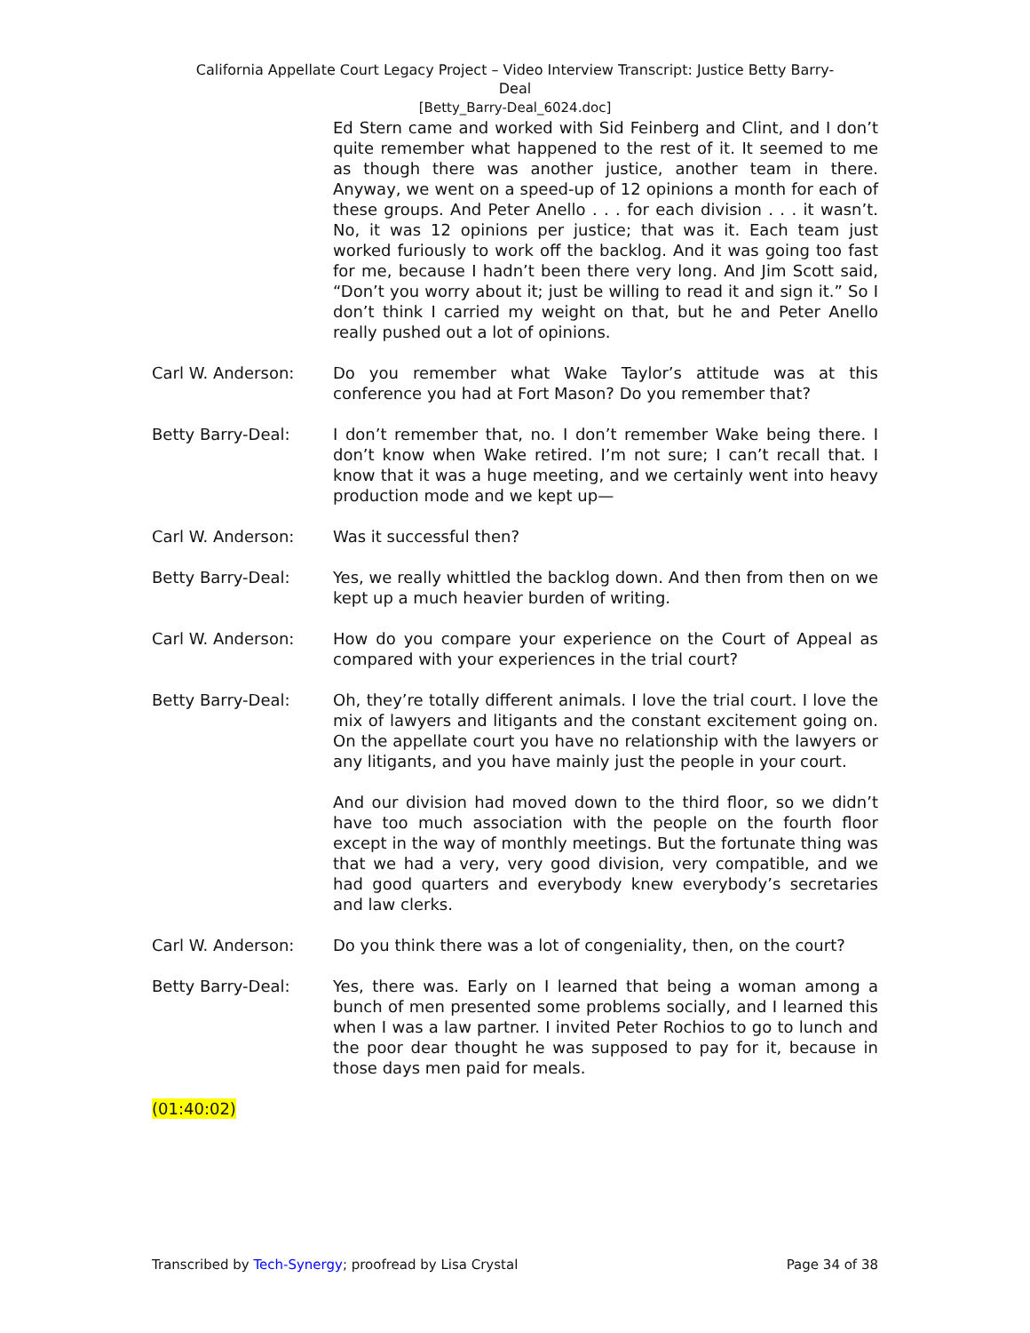California Appellate Court Legacy Project – Video Interview Transcript: Justice Betty Barry-
Deal
[Betty_Barry-Deal_6024.doc]
Ed Stern came and worked with Sid Feinberg and Clint, and I don’t quite remember what happened to the rest of it. It seemed to me as though there was another justice, another team in there. Anyway, we went on a speed-up of 12 opinions a month for each of these groups. And Peter Anello . . . for each division . . . it wasn’t. No, it was 12 opinions per justice; that was it. Each team just worked furiously to work off the backlog. And it was going too fast for me, because I hadn’t been there very long. And Jim Scott said, “Don’t you worry about it; just be willing to read it and sign it.” So I don’t think I carried my weight on that, but he and Peter Anello really pushed out a lot of opinions.
Carl W. Anderson: Do you remember what Wake Taylor’s attitude was at this conference you had at Fort Mason? Do you remember that?
Betty Barry-Deal: I don’t remember that, no. I don’t remember Wake being there. I don’t know when Wake retired. I’m not sure; I can’t recall that. I know that it was a huge meeting, and we certainly went into heavy production mode and we kept up—
Carl W. Anderson: Was it successful then?
Betty Barry-Deal: Yes, we really whittled the backlog down. And then from then on we kept up a much heavier burden of writing.
Carl W. Anderson: How do you compare your experience on the Court of Appeal as compared with your experiences in the trial court?
Betty Barry-Deal: Oh, they’re totally different animals. I love the trial court. I love the mix of lawyers and litigants and the constant excitement going on. On the appellate court you have no relationship with the lawyers or any litigants, and you have mainly just the people in your court.
And our division had moved down to the third floor, so we didn’t have too much association with the people on the fourth floor except in the way of monthly meetings. But the fortunate thing was that we had a very, very good division, very compatible, and we had good quarters and everybody knew everybody’s secretaries and law clerks.
Carl W. Anderson: Do you think there was a lot of congeniality, then, on the court?
Betty Barry-Deal: Yes, there was. Early on I learned that being a woman among a bunch of men presented some problems socially, and I learned this when I was a law partner. I invited Peter Rochios to go to lunch and the poor dear thought he was supposed to pay for it, because in those days men paid for meals.
(01:40:02)
Transcribed by Tech-Synergy; proofread by Lisa Crystal Page 34 of 38